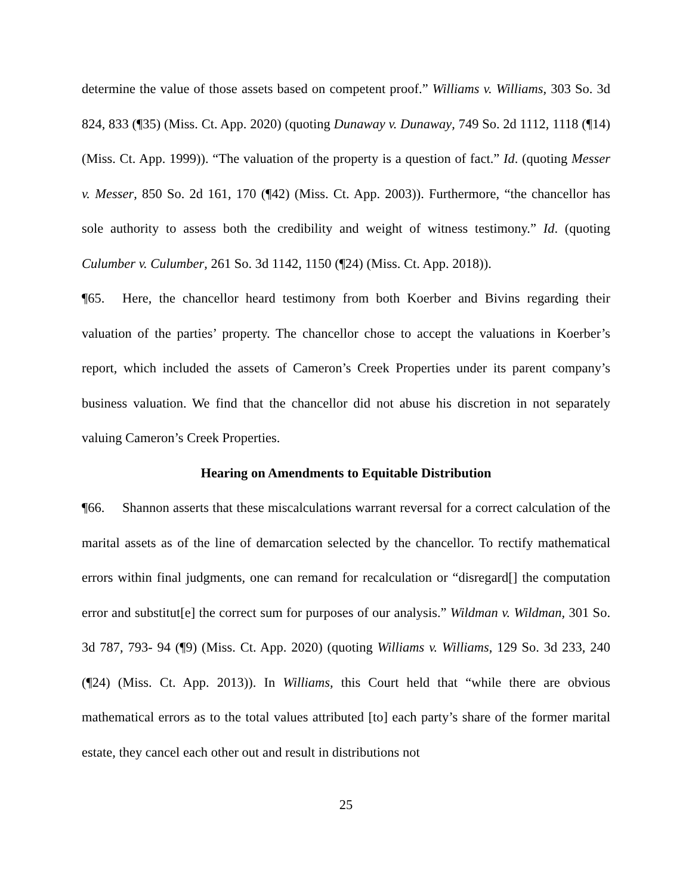determine the value of those assets based on competent proof.” Williams v. Williams, 303 So. 3d 824, 833 (¶35) (Miss. Ct. App. 2020) (quoting Dunaway v. Dunaway, 749 So. 2d 1112, 1118 (¶14) (Miss. Ct. App. 1999)). “The valuation of the property is a question of fact.” Id. (quoting Messer v. Messer, 850 So. 2d 161, 170 (¶42) (Miss. Ct. App. 2003)). Furthermore, “the chancellor has sole authority to assess both the credibility and weight of witness testimony.” Id. (quoting Culumber v. Culumber, 261 So. 3d 1142, 1150 (¶24) (Miss. Ct. App. 2018)).
¶65. Here, the chancellor heard testimony from both Koerber and Bivins regarding their valuation of the parties’ property. The chancellor chose to accept the valuations in Koerber’s report, which included the assets of Cameron’s Creek Properties under its parent company’s business valuation. We find that the chancellor did not abuse his discretion in not separately valuing Cameron’s Creek Properties.
Hearing on Amendments to Equitable Distribution
¶66. Shannon asserts that these miscalculations warrant reversal for a correct calculation of the marital assets as of the line of demarcation selected by the chancellor. To rectify mathematical errors within final judgments, one can remand for recalculation or “disregard[] the computation error and substitut[e] the correct sum for purposes of our analysis.” Wildman v. Wildman, 301 So. 3d 787, 793- 94 (¶9) (Miss. Ct. App. 2020) (quoting Williams v. Williams, 129 So. 3d 233, 240 (¶24) (Miss. Ct. App. 2013)). In Williams, this Court held that “while there are obvious mathematical errors as to the total values attributed [to] each party’s share of the former marital estate, they cancel each other out and result in distributions not
25